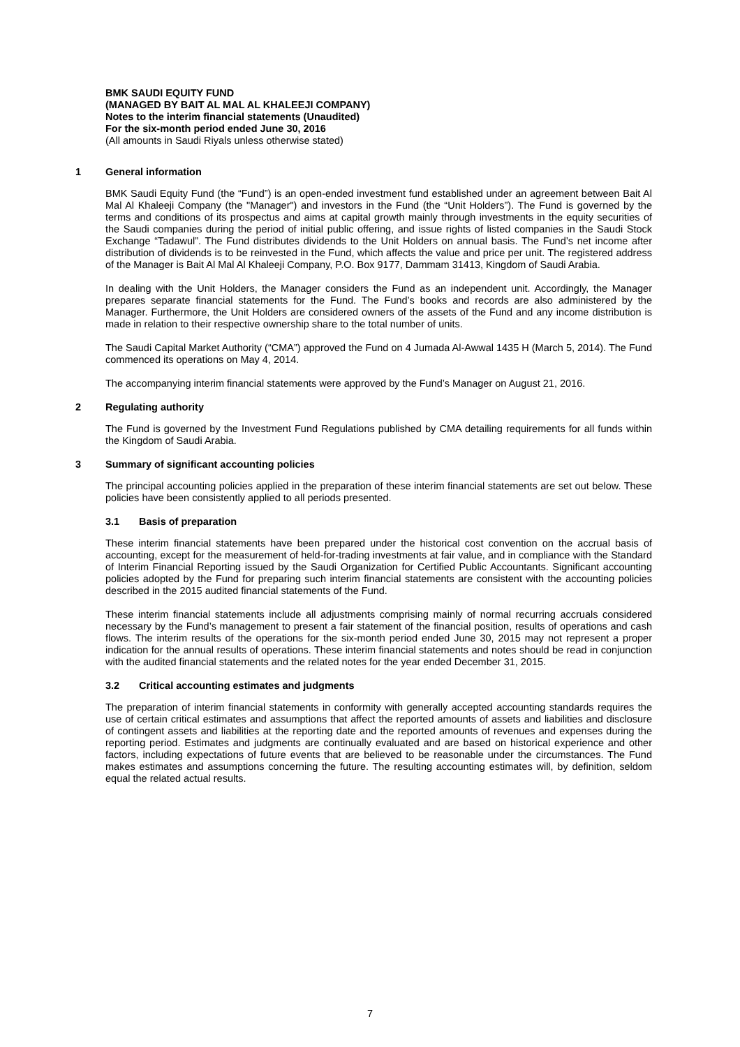BMK SAUDI EQUITY FUND
(MANAGED BY BAIT AL MAL AL KHALEEJI COMPANY)
Notes to the interim financial statements (Unaudited)
For the six-month period ended June 30, 2016
(All amounts in Saudi Riyals unless otherwise stated)
1 General information
BMK Saudi Equity Fund (the “Fund”) is an open-ended investment fund established under an agreement between Bait Al Mal Al Khaleeji Company (the "Manager") and investors in the Fund (the “Unit Holders”). The Fund is governed by the terms and conditions of its prospectus and aims at capital growth mainly through investments in the equity securities of the Saudi companies during the period of initial public offering, and issue rights of listed companies in the Saudi Stock Exchange “Tadawul”. The Fund distributes dividends to the Unit Holders on annual basis. The Fund’s net income after distribution of dividends is to be reinvested in the Fund, which affects the value and price per unit. The registered address of the Manager is Bait Al Mal Al Khaleeji Company, P.O. Box 9177, Dammam 31413, Kingdom of Saudi Arabia.
In dealing with the Unit Holders, the Manager considers the Fund as an independent unit. Accordingly, the Manager prepares separate financial statements for the Fund. The Fund’s books and records are also administered by the Manager. Furthermore, the Unit Holders are considered owners of the assets of the Fund and any income distribution is made in relation to their respective ownership share to the total number of units.
The Saudi Capital Market Authority (“CMA”) approved the Fund on 4 Jumada Al-Awwal 1435 H (March 5, 2014). The Fund commenced its operations on May 4, 2014.
The accompanying interim financial statements were approved by the Fund’s Manager on August 21, 2016.
2 Regulating authority
The Fund is governed by the Investment Fund Regulations published by CMA detailing requirements for all funds within the Kingdom of Saudi Arabia.
3 Summary of significant accounting policies
The principal accounting policies applied in the preparation of these interim financial statements are set out below. These policies have been consistently applied to all periods presented.
3.1 Basis of preparation
These interim financial statements have been prepared under the historical cost convention on the accrual basis of accounting, except for the measurement of held-for-trading investments at fair value, and in compliance with the Standard of Interim Financial Reporting issued by the Saudi Organization for Certified Public Accountants. Significant accounting policies adopted by the Fund for preparing such interim financial statements are consistent with the accounting policies described in the 2015 audited financial statements of the Fund.
These interim financial statements include all adjustments comprising mainly of normal recurring accruals considered necessary by the Fund’s management to present a fair statement of the financial position, results of operations and cash flows. The interim results of the operations for the six-month period ended June 30, 2015 may not represent a proper indication for the annual results of operations. These interim financial statements and notes should be read in conjunction with the audited financial statements and the related notes for the year ended December 31, 2015.
3.2 Critical accounting estimates and judgments
The preparation of interim financial statements in conformity with generally accepted accounting standards requires the use of certain critical estimates and assumptions that affect the reported amounts of assets and liabilities and disclosure of contingent assets and liabilities at the reporting date and the reported amounts of revenues and expenses during the reporting period. Estimates and judgments are continually evaluated and are based on historical experience and other factors, including expectations of future events that are believed to be reasonable under the circumstances. The Fund makes estimates and assumptions concerning the future. The resulting accounting estimates will, by definition, seldom equal the related actual results.
7